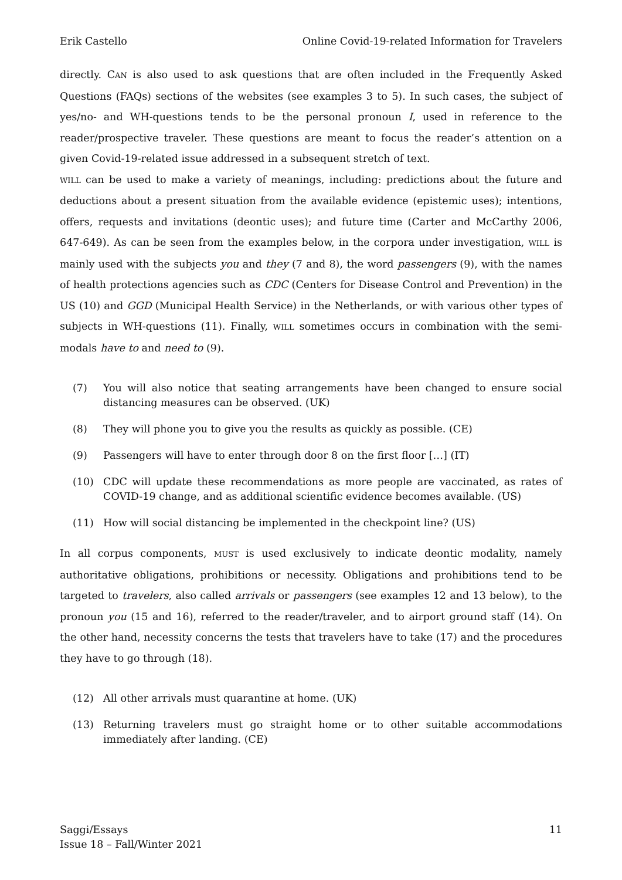Erik Castello Online Covid-19-related Information for Travelers
directly. CAN is also used to ask questions that are often included in the Frequently Asked Questions (FAQs) sections of the websites (see examples 3 to 5). In such cases, the subject of yes/no- and WH-questions tends to be the personal pronoun I, used in reference to the reader/prospective traveler. These questions are meant to focus the reader’s attention on a given Covid-19-related issue addressed in a subsequent stretch of text.
WILL can be used to make a variety of meanings, including: predictions about the future and deductions about a present situation from the available evidence (epistemic uses); intentions, offers, requests and invitations (deontic uses); and future time (Carter and McCarthy 2006, 647-649). As can be seen from the examples below, in the corpora under investigation, WILL is mainly used with the subjects you and they (7 and 8), the word passengers (9), with the names of health protections agencies such as CDC (Centers for Disease Control and Prevention) in the US (10) and GGD (Municipal Health Service) in the Netherlands, or with various other types of subjects in WH-questions (11). Finally, WILL sometimes occurs in combination with the semi-modals have to and need to (9).
(7) You will also notice that seating arrangements have been changed to ensure social distancing measures can be observed. (UK)
(8) They will phone you to give you the results as quickly as possible. (CE)
(9) Passengers will have to enter through door 8 on the first floor […] (IT)
(10) CDC will update these recommendations as more people are vaccinated, as rates of COVID-19 change, and as additional scientific evidence becomes available. (US)
(11) How will social distancing be implemented in the checkpoint line? (US)
In all corpus components, MUST is used exclusively to indicate deontic modality, namely authoritative obligations, prohibitions or necessity. Obligations and prohibitions tend to be targeted to travelers, also called arrivals or passengers (see examples 12 and 13 below), to the pronoun you (15 and 16), referred to the reader/traveler, and to airport ground staff (14). On the other hand, necessity concerns the tests that travelers have to take (17) and the procedures they have to go through (18).
(12) All other arrivals must quarantine at home. (UK)
(13) Returning travelers must go straight home or to other suitable accommodations immediately after landing. (CE)
Saggi/Essays
Issue 18 – Fall/Winter 2021 11